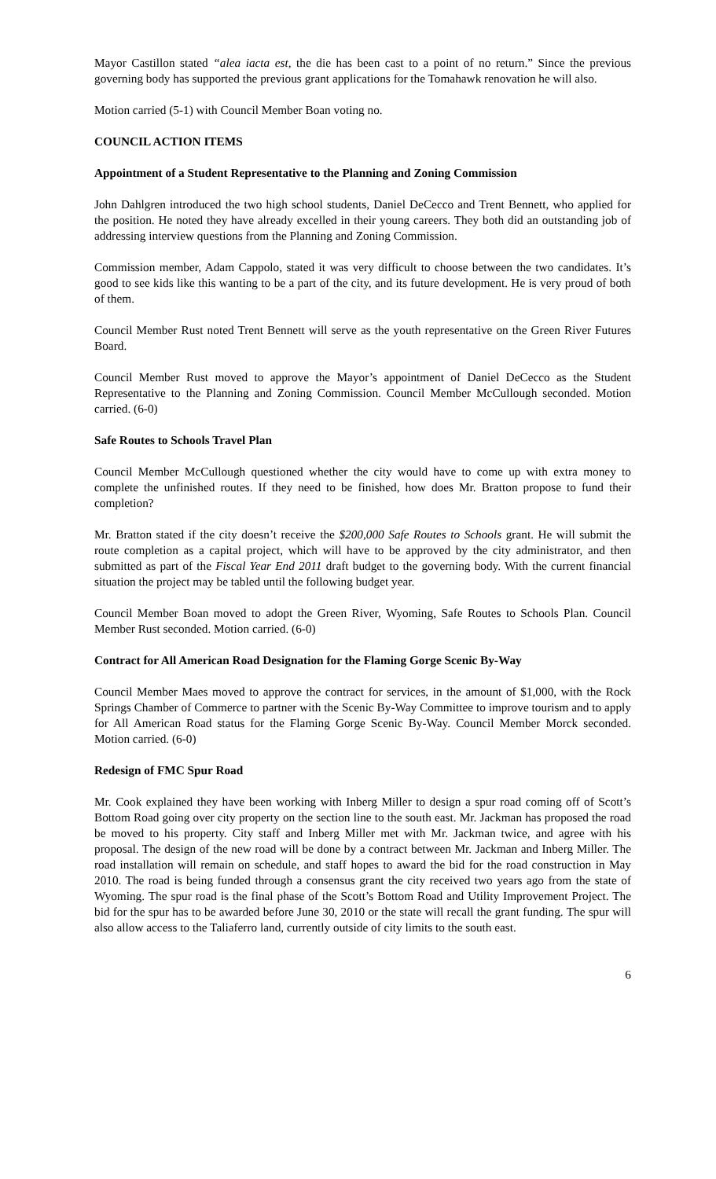Mayor Castillon stated “alea iacta est, the die has been cast to a point of no return.” Since the previous governing body has supported the previous grant applications for the Tomahawk renovation he will also.
Motion carried (5-1) with Council Member Boan voting no.
COUNCIL ACTION ITEMS
Appointment of a Student Representative to the Planning and Zoning Commission
John Dahlgren introduced the two high school students, Daniel DeCecco and Trent Bennett, who applied for the position. He noted they have already excelled in their young careers. They both did an outstanding job of addressing interview questions from the Planning and Zoning Commission.
Commission member, Adam Cappolo, stated it was very difficult to choose between the two candidates. It’s good to see kids like this wanting to be a part of the city, and its future development. He is very proud of both of them.
Council Member Rust noted Trent Bennett will serve as the youth representative on the Green River Futures Board.
Council Member Rust moved to approve the Mayor’s appointment of Daniel DeCecco as the Student Representative to the Planning and Zoning Commission. Council Member McCullough seconded. Motion carried. (6-0)
Safe Routes to Schools Travel Plan
Council Member McCullough questioned whether the city would have to come up with extra money to complete the unfinished routes. If they need to be finished, how does Mr. Bratton propose to fund their completion?
Mr. Bratton stated if the city doesn’t receive the $200,000 Safe Routes to Schools grant. He will submit the route completion as a capital project, which will have to be approved by the city administrator, and then submitted as part of the Fiscal Year End 2011 draft budget to the governing body. With the current financial situation the project may be tabled until the following budget year.
Council Member Boan moved to adopt the Green River, Wyoming, Safe Routes to Schools Plan. Council Member Rust seconded. Motion carried. (6-0)
Contract for All American Road Designation for the Flaming Gorge Scenic By-Way
Council Member Maes moved to approve the contract for services, in the amount of $1,000, with the Rock Springs Chamber of Commerce to partner with the Scenic By-Way Committee to improve tourism and to apply for All American Road status for the Flaming Gorge Scenic By-Way. Council Member Morck seconded. Motion carried. (6-0)
Redesign of FMC Spur Road
Mr. Cook explained they have been working with Inberg Miller to design a spur road coming off of Scott’s Bottom Road going over city property on the section line to the south east. Mr. Jackman has proposed the road be moved to his property. City staff and Inberg Miller met with Mr. Jackman twice, and agree with his proposal. The design of the new road will be done by a contract between Mr. Jackman and Inberg Miller. The road installation will remain on schedule, and staff hopes to award the bid for the road construction in May 2010. The road is being funded through a consensus grant the city received two years ago from the state of Wyoming. The spur road is the final phase of the Scott’s Bottom Road and Utility Improvement Project. The bid for the spur has to be awarded before June 30, 2010 or the state will recall the grant funding. The spur will also allow access to the Taliaferro land, currently outside of city limits to the south east.
6